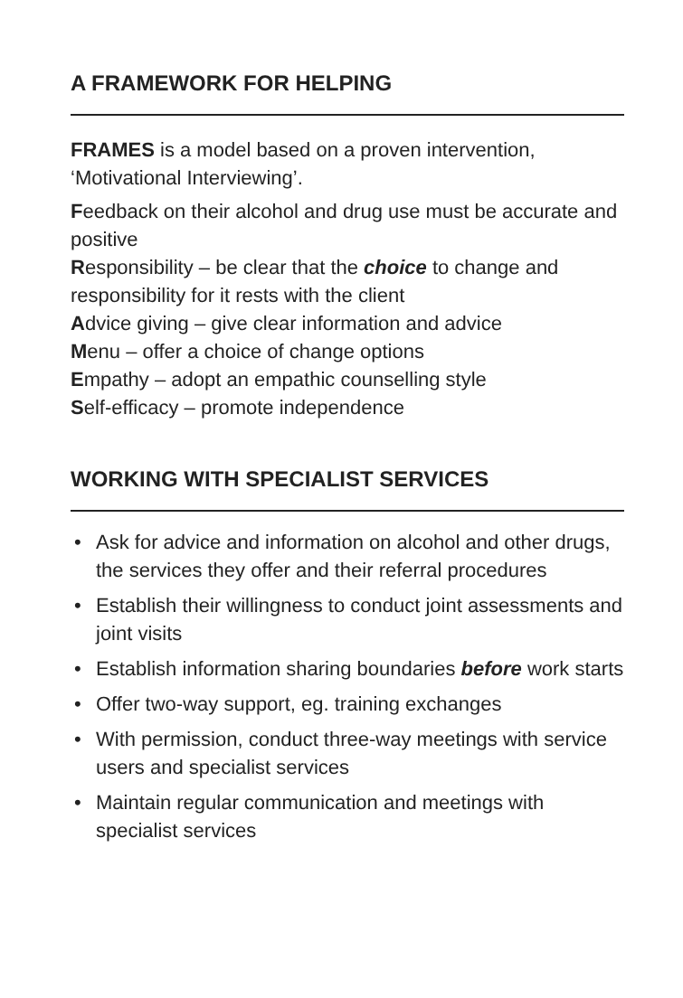A FRAMEWORK FOR HELPING
FRAMES is a model based on a proven intervention, ‘Motivational Interviewing’.
Feedback on their alcohol and drug use must be accurate and positive
Responsibility – be clear that the choice to change and responsibility for it rests with the client
Advice giving – give clear information and advice
Menu – offer a choice of change options
Empathy – adopt an empathic counselling style
Self-efficacy – promote independence
WORKING WITH SPECIALIST SERVICES
• Ask for advice and information on alcohol and other drugs, the services they offer and their referral procedures
• Establish their willingness to conduct joint assessments and joint visits
• Establish information sharing boundaries before work starts
• Offer two-way support, eg. training exchanges
• With permission, conduct three-way meetings with service users and specialist services
• Maintain regular communication and meetings with specialist services